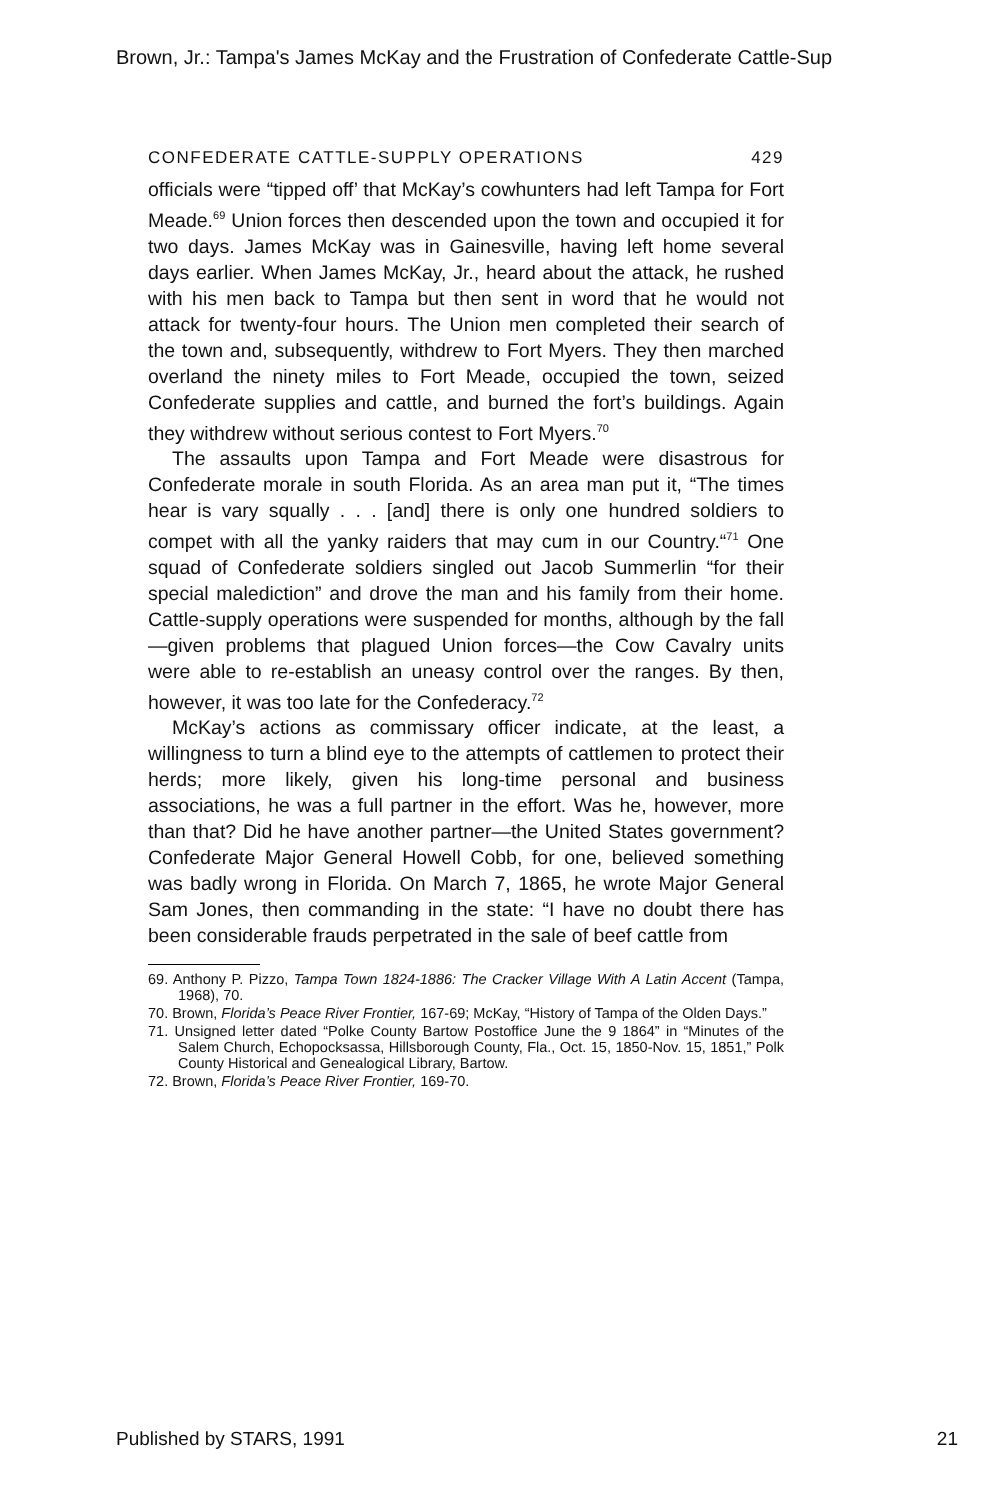Brown, Jr.: Tampa's James McKay and the Frustration of Confederate Cattle-Sup
CONFEDERATE CATTLE-SUPPLY OPERATIONS 429
officials were “tipped off’ that McKay’s cowhunters had left Tampa for Fort Meade.<sup>69</sup> Union forces then descended upon the town and occupied it for two days. James McKay was in Gainesville, having left home several days earlier. When James McKay, Jr., heard about the attack, he rushed with his men back to Tampa but then sent in word that he would not attack for twenty-four hours. The Union men completed their search of the town and, subsequently, withdrew to Fort Myers. They then marched overland the ninety miles to Fort Meade, occupied the town, seized Confederate supplies and cattle, and burned the fort’s buildings. Again they withdrew without serious contest to Fort Myers.<sup>70</sup>
The assaults upon Tampa and Fort Meade were disastrous for Confederate morale in south Florida. As an area man put it, “The times hear is vary squally . . . [and] there is only one hundred soldiers to compet with all the yanky raiders that may cum in our Country.“<sup>71</sup> One squad of Confederate soldiers singled out Jacob Summerlin “for their special malediction” and drove the man and his family from their home. Cattle-supply operations were suspended for months, although by the fall—given problems that plagued Union forces—the Cow Cavalry units were able to re-establish an uneasy control over the ranges. By then, however, it was too late for the Confederacy.<sup>72</sup>
McKay’s actions as commissary officer indicate, at the least, a willingness to turn a blind eye to the attempts of cattlemen to protect their herds; more likely, given his long-time personal and business associations, he was a full partner in the effort. Was he, however, more than that? Did he have another partner—the United States government? Confederate Major General Howell Cobb, for one, believed something was badly wrong in Florida. On March 7, 1865, he wrote Major General Sam Jones, then commanding in the state: “I have no doubt there has been considerable frauds perpetrated in the sale of beef cattle from
69. Anthony P. Pizzo, Tampa Town 1824-1886: The Cracker Village With A Latin Accent (Tampa, 1968), 70.
70. Brown, Florida’s Peace River Frontier, 167-69; McKay, “History of Tampa of the Olden Days.”
71. Unsigned letter dated “Polke County Bartow Postoffice June the 9 1864” in “Minutes of the Salem Church, Echopocksassa, Hillsborough County, Fla., Oct. 15, 1850-Nov. 15, 1851,” Polk County Historical and Genealogical Library, Bartow.
72. Brown, Florida’s Peace River Frontier, 169-70.
Published by STARS, 1991 21